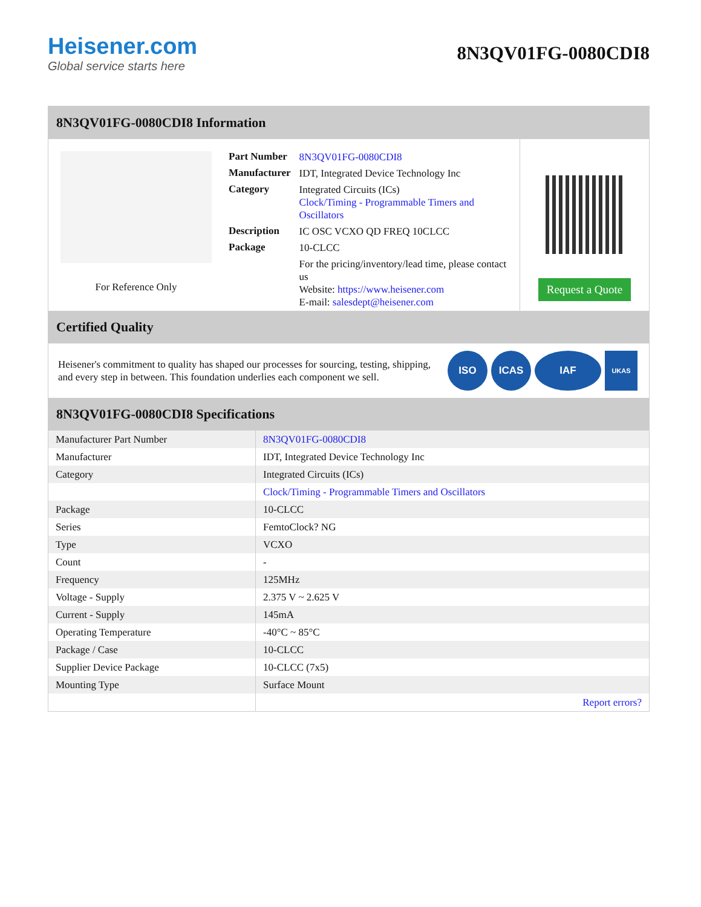Heisener.com
Global service starts here
8N3QV01FG-0080CDI8
8N3QV01FG-0080CDI8 Information
For Reference Only
| Part Number | 8N3QV01FG-0080CDI8 |
| Manufacturer | IDT, Integrated Device Technology Inc |
| Category | Integrated Circuits (ICs) Clock/Timing - Programmable Timers and Oscillators |
| Description | IC OSC VCXO QD FREQ 10CLCC |
| Package | 10-CLCC |
| | For the pricing/inventory/lead time, please contact us Website: https://www.heisener.com E-mail: salesdept@heisener.com |
Request a Quote
Certified Quality
Heisener's commitment to quality has shaped our processes for sourcing, testing, shipping, and every step in between. This foundation underlies each component we sell.
ISO ICAS IAF UKAS
8N3QV01FG-0080CDI8 Specifications
| Manufacturer Part Number | 8N3QV01FG-0080CDI8 |
| Manufacturer | IDT, Integrated Device Technology Inc |
| Category | Integrated Circuits (ICs) |
| | Clock/Timing - Programmable Timers and Oscillators |
| Package | 10-CLCC |
| Series | FemtoClock? NG |
| Type | VCXO |
| Count | - |
| Frequency | 125MHz |
| Voltage - Supply | 2.375 V ~ 2.625 V |
| Current - Supply | 145mA |
| Operating Temperature | -40°C ~ 85°C |
| Package / Case | 10-CLCC |
| Supplier Device Package | 10-CLCC (7x5) |
| Mounting Type | Surface Mount |
| | Report errors? |